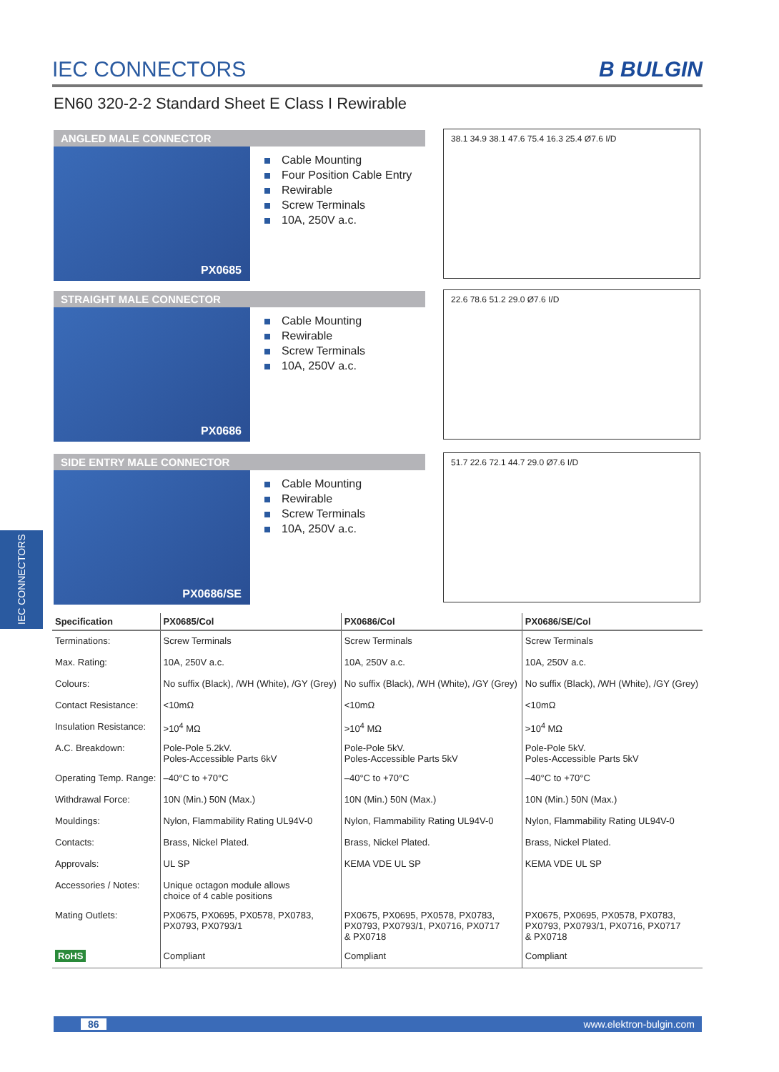IEC CONNECTORS
B BULGIN
EN60 320-2-2 Standard Sheet E Class I Rewirable
IEC CONNECTORS
ANGLED MALE CONNECTOR
PX0685
Cable Mounting
Four Position Cable Entry
Rewirable
Screw Terminals
10A, 250V a.c.
38.1 34.9 38.1 47.6 75.4 16.3 25.4 Ø7.6 I/D
STRAIGHT MALE CONNECTOR
PX0686
Cable Mounting
Rewirable
Screw Terminals
10A, 250V a.c.
22.6 78.6 51.2 29.0 Ø7.6 I/D
SIDE ENTRY MALE CONNECTOR
PX0686/SE
Cable Mounting
Rewirable
Screw Terminals
10A, 250V a.c.
51.7 22.6 72.1 44.7 29.0 Ø7.6 I/D
| Specification | PX0685/Col | PX0686/Col | PX0686/SE/Col |
| --- | --- | --- | --- |
| Terminations: | Screw Terminals | Screw Terminals | Screw Terminals |
| Max. Rating: | 10A, 250V a.c. | 10A, 250V a.c. | 10A, 250V a.c. |
| Colours: | No suffix (Black), /WH (White), /GY (Grey) | No suffix (Black), /WH (White), /GY (Grey) | No suffix (Black), /WH (White), /GY (Grey) |
| Contact Resistance: | <10mΩ | <10mΩ | <10mΩ |
| Insulation Resistance: | >10<sup>4</sup> MΩ | >10<sup>4</sup> MΩ | >10<sup>4</sup> MΩ |
| A.C. Breakdown: | Pole-Pole 5.2kV. Poles-Accessible Parts 6kV | Pole-Pole 5kV. Poles-Accessible Parts 5kV | Pole-Pole 5kV. Poles-Accessible Parts 5kV |
| Operating Temp. Range: | –40°C to +70°C | –40°C to +70°C | –40°C to +70°C |
| Withdrawal Force: | 10N (Min.) 50N (Max.) | 10N (Min.) 50N (Max.) | 10N (Min.) 50N (Max.) |
| Mouldings: | Nylon, Flammability Rating UL94V-0 | Nylon, Flammability Rating UL94V-0 | Nylon, Flammability Rating UL94V-0 |
| Contacts: | Brass, Nickel Plated. | Brass, Nickel Plated. | Brass, Nickel Plated. |
| Approvals: | UL SP | KEMA VDE UL SP | KEMA VDE UL SP |
| Accessories / Notes: | Unique octagon module allows choice of 4 cable positions | | |
| Mating Outlets: | PX0675, PX0695, PX0578, PX0783, PX0793, PX0793/1 | PX0675, PX0695, PX0578, PX0783, PX0793, PX0793/1, PX0716, PX0717 & PX0718 | PX0675, PX0695, PX0578, PX0783, PX0793, PX0793/1, PX0716, PX0717 & PX0718 |
| RoHS | Compliant | Compliant | Compliant |
86 www.elektron-bulgin.com